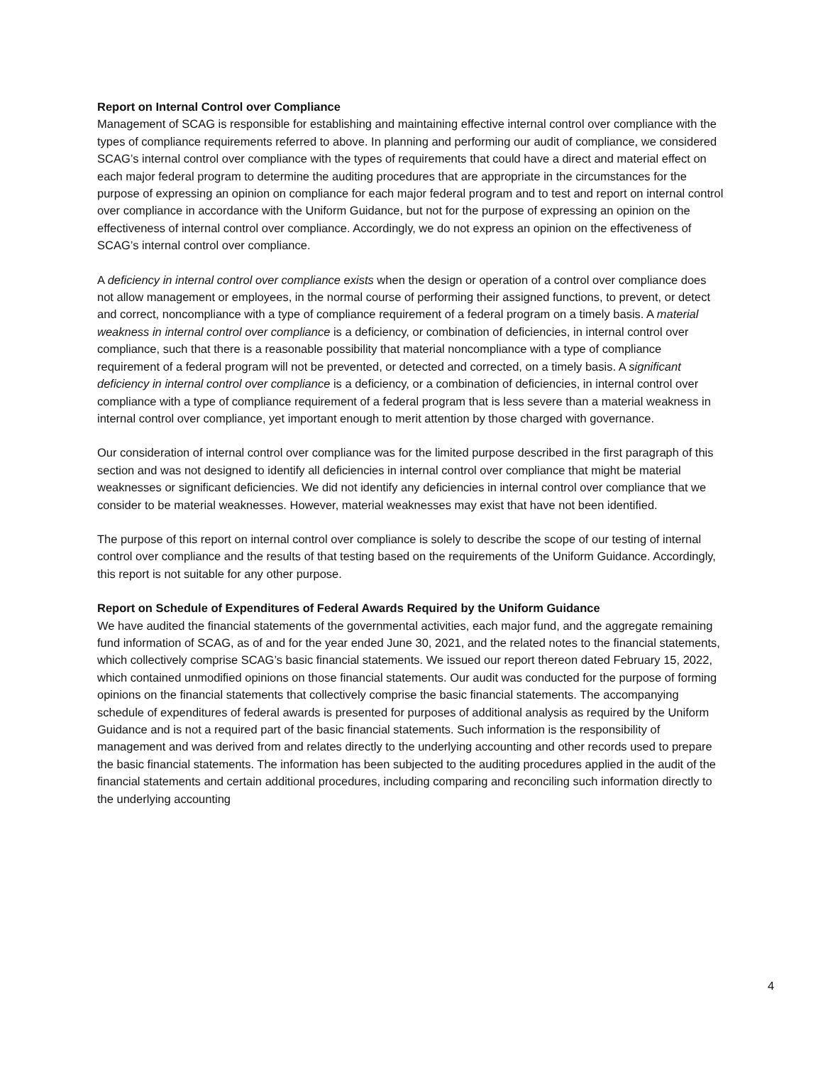Report on Internal Control over Compliance
Management of SCAG is responsible for establishing and maintaining effective internal control over compliance with the types of compliance requirements referred to above. In planning and performing our audit of compliance, we considered SCAG’s internal control over compliance with the types of requirements that could have a direct and material effect on each major federal program to determine the auditing procedures that are appropriate in the circumstances for the purpose of expressing an opinion on compliance for each major federal program and to test and report on internal control over compliance in accordance with the Uniform Guidance, but not for the purpose of expressing an opinion on the effectiveness of internal control over compliance. Accordingly, we do not express an opinion on the effectiveness of SCAG’s internal control over compliance.
A deficiency in internal control over compliance exists when the design or operation of a control over compliance does not allow management or employees, in the normal course of performing their assigned functions, to prevent, or detect and correct, noncompliance with a type of compliance requirement of a federal program on a timely basis. A material weakness in internal control over compliance is a deficiency, or combination of deficiencies, in internal control over compliance, such that there is a reasonable possibility that material noncompliance with a type of compliance requirement of a federal program will not be prevented, or detected and corrected, on a timely basis. A significant deficiency in internal control over compliance is a deficiency, or a combination of deficiencies, in internal control over compliance with a type of compliance requirement of a federal program that is less severe than a material weakness in internal control over compliance, yet important enough to merit attention by those charged with governance.
Our consideration of internal control over compliance was for the limited purpose described in the first paragraph of this section and was not designed to identify all deficiencies in internal control over compliance that might be material weaknesses or significant deficiencies. We did not identify any deficiencies in internal control over compliance that we consider to be material weaknesses. However, material weaknesses may exist that have not been identified.
The purpose of this report on internal control over compliance is solely to describe the scope of our testing of internal control over compliance and the results of that testing based on the requirements of the Uniform Guidance. Accordingly, this report is not suitable for any other purpose.
Report on Schedule of Expenditures of Federal Awards Required by the Uniform Guidance
We have audited the financial statements of the governmental activities, each major fund, and the aggregate remaining fund information of SCAG, as of and for the year ended June 30, 2021, and the related notes to the financial statements, which collectively comprise SCAG’s basic financial statements. We issued our report thereon dated February 15, 2022, which contained unmodified opinions on those financial statements. Our audit was conducted for the purpose of forming opinions on the financial statements that collectively comprise the basic financial statements. The accompanying schedule of expenditures of federal awards is presented for purposes of additional analysis as required by the Uniform Guidance and is not a required part of the basic financial statements. Such information is the responsibility of management and was derived from and relates directly to the underlying accounting and other records used to prepare the basic financial statements. The information has been subjected to the auditing procedures applied in the audit of the financial statements and certain additional procedures, including comparing and reconciling such information directly to the underlying accounting
4